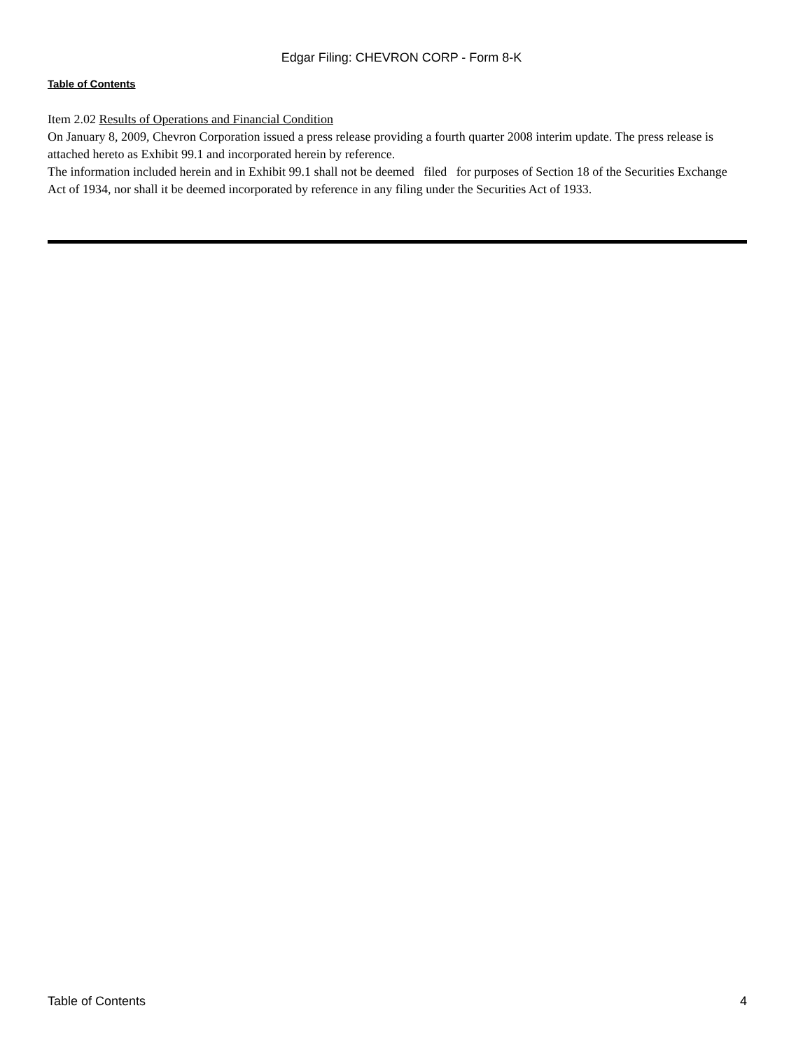Edgar Filing: CHEVRON CORP - Form 8-K
Table of Contents
Item 2.02 Results of Operations and Financial Condition
On January 8, 2009, Chevron Corporation issued a press release providing a fourth quarter 2008 interim update. The press release is attached hereto as Exhibit 99.1 and incorporated herein by reference.
The information included herein and in Exhibit 99.1 shall not be deemed filed for purposes of Section 18 of the Securities Exchange Act of 1934, nor shall it be deemed incorporated by reference in any filing under the Securities Act of 1933.
Table of Contents 4